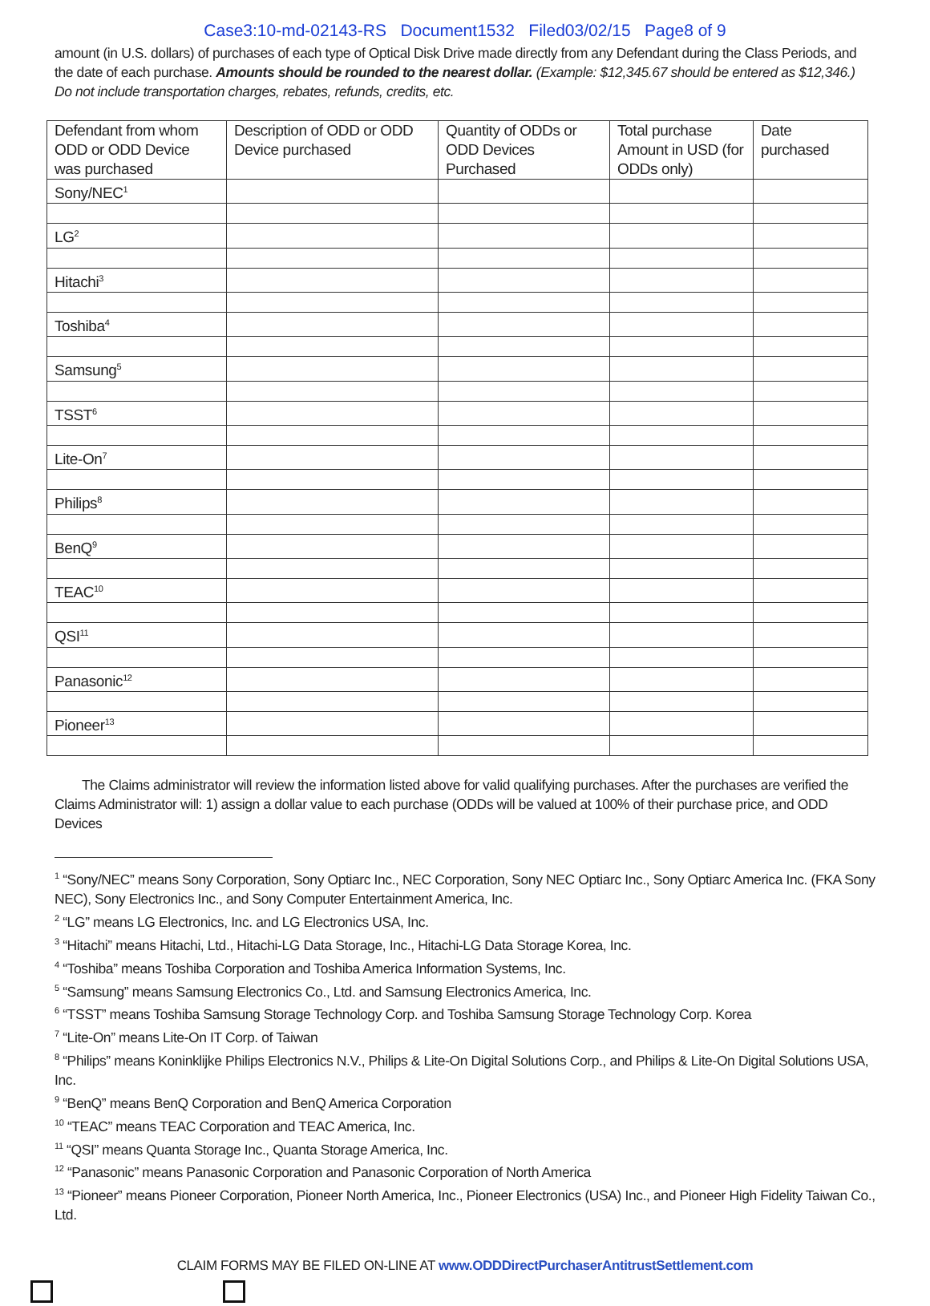Case3:10-md-02143-RS Document1532 Filed03/02/15 Page8 of 9
amount (in U.S. dollars) of purchases of each type of Optical Disk Drive made directly from any Defendant during the Class Periods, and the date of each purchase. Amounts should be rounded to the nearest dollar. (Example: $12,345.67 should be entered as $12,346.) Do not include transportation charges, rebates, refunds, credits, etc.
| Defendant from whom ODD or ODD Device was purchased | Description of ODD or ODD Device purchased | Quantity of ODDs or ODD Devices Purchased | Total purchase Amount in USD (for ODDs only) | Date purchased |
| --- | --- | --- | --- | --- |
| Sony/NEC<sup>1</sup> | | | | |
| LG<sup>2</sup> | | | | |
| Hitachi<sup>3</sup> | | | | |
| Toshiba<sup>4</sup> | | | | |
| Samsung<sup>5</sup> | | | | |
| TSST<sup>6</sup> | | | | |
| Lite-On<sup>7</sup> | | | | |
| Philips<sup>8</sup> | | | | |
| BenQ<sup>9</sup> | | | | |
| TEAC<sup>10</sup> | | | | |
| QSI<sup>11</sup> | | | | |
| Panasonic<sup>12</sup> | | | | |
| Pioneer<sup>13</sup> | | | | |
The Claims administrator will review the information listed above for valid qualifying purchases. After the purchases are verified the Claims Administrator will: 1) assign a dollar value to each purchase (ODDs will be valued at 100% of their purchase price, and ODD Devices
<sup>1</sup> “Sony/NEC” means Sony Corporation, Sony Optiarc Inc., NEC Corporation, Sony NEC Optiarc Inc., Sony Optiarc America Inc. (FKA Sony NEC), Sony Electronics Inc., and Sony Computer Entertainment America, Inc.
<sup>2</sup> “LG” means LG Electronics, Inc. and LG Electronics USA, Inc.
<sup>3</sup> “Hitachi” means Hitachi, Ltd., Hitachi-LG Data Storage, Inc., Hitachi-LG Data Storage Korea, Inc.
<sup>4</sup> “Toshiba” means Toshiba Corporation and Toshiba America Information Systems, Inc.
<sup>5</sup> “Samsung” means Samsung Electronics Co., Ltd. and Samsung Electronics America, Inc.
<sup>6</sup> “TSST” means Toshiba Samsung Storage Technology Corp. and Toshiba Samsung Storage Technology Corp. Korea
<sup>7</sup> “Lite-On” means Lite-On IT Corp. of Taiwan
<sup>8</sup> “Philips” means Koninklijke Philips Electronics N.V., Philips & Lite-On Digital Solutions Corp., and Philips & Lite-On Digital Solutions USA, Inc.
<sup>9</sup> “BenQ” means BenQ Corporation and BenQ America Corporation
<sup>10</sup> “TEAC” means TEAC Corporation and TEAC America, Inc.
<sup>11</sup> “QSI” means Quanta Storage Inc., Quanta Storage America, Inc.
<sup>12</sup> “Panasonic” means Panasonic Corporation and Panasonic Corporation of North America
<sup>13</sup> “Pioneer” means Pioneer Corporation, Pioneer North America, Inc., Pioneer Electronics (USA) Inc., and Pioneer High Fidelity Taiwan Co., Ltd.
CLAIM FORMS MAY BE FILED ON-LINE AT www.ODDDirectPurchaserAntitrustSettlement.com